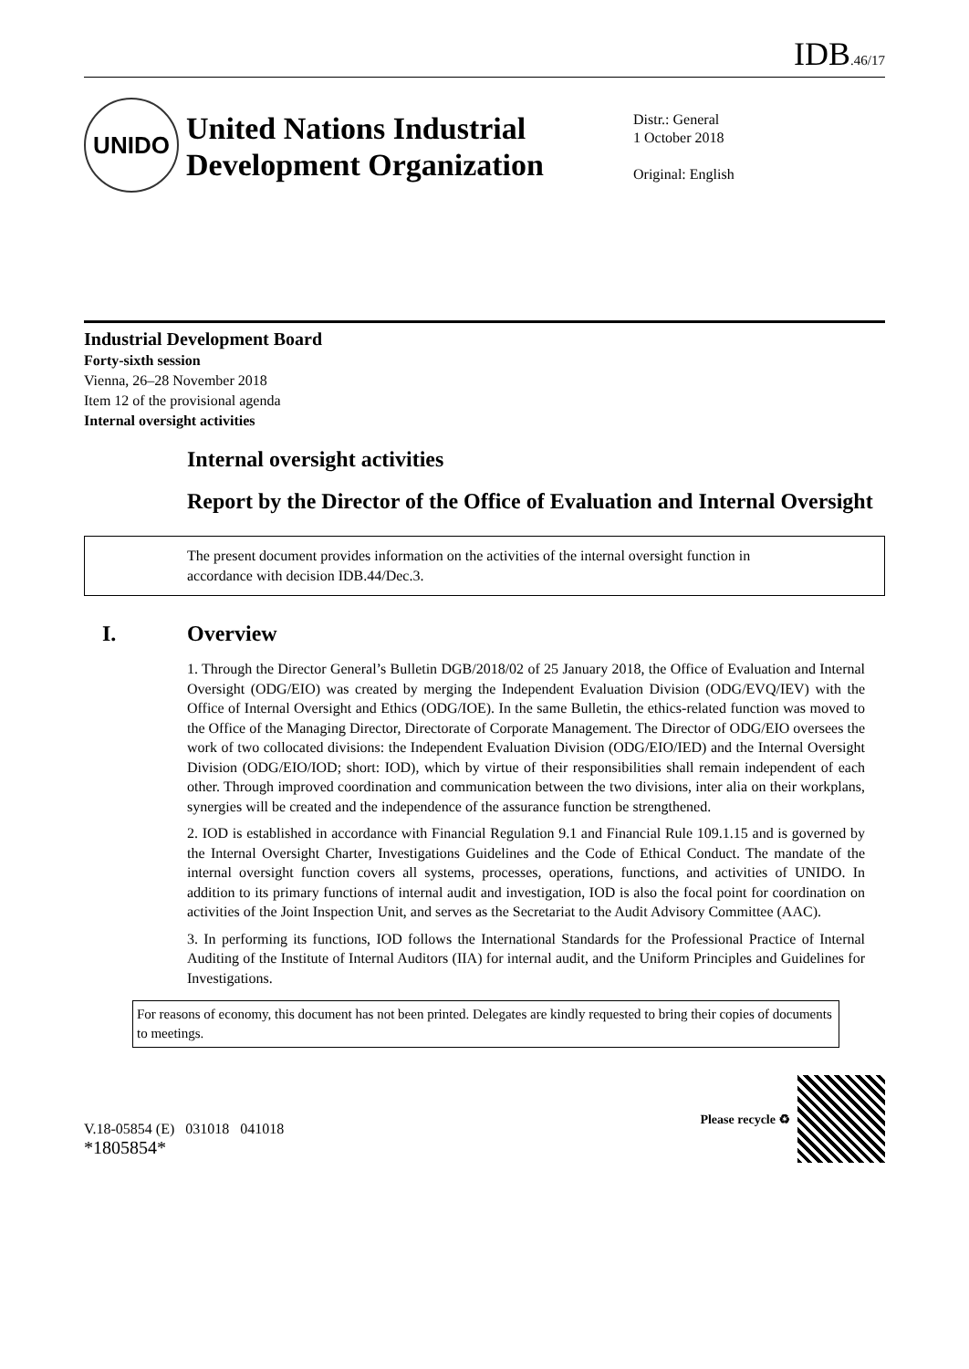IDB.46/17
UNIDO
United Nations Industrial Development Organization
Distr.: General
1 October 2018
Original: English
Industrial Development Board
Forty-sixth session
Vienna, 26–28 November 2018
Item 12 of the provisional agenda
Internal oversight activities
Internal oversight activities
Report by the Director of the Office of Evaluation and Internal Oversight
The present document provides information on the activities of the internal oversight function in accordance with decision IDB.44/Dec.3.
I. Overview
1. Through the Director General’s Bulletin DGB/2018/02 of 25 January 2018, the Office of Evaluation and Internal Oversight (ODG/EIO) was created by merging the Independent Evaluation Division (ODG/EVQ/IEV) with the Office of Internal Oversight and Ethics (ODG/IOE). In the same Bulletin, the ethics-related function was moved to the Office of the Managing Director, Directorate of Corporate Management. The Director of ODG/EIO oversees the work of two collocated divisions: the Independent Evaluation Division (ODG/EIO/IED) and the Internal Oversight Division (ODG/EIO/IOD; short: IOD), which by virtue of their responsibilities shall remain independent of each other. Through improved coordination and communication between the two divisions, inter alia on their workplans, synergies will be created and the independence of the assurance function be strengthened.
2. IOD is established in accordance with Financial Regulation 9.1 and Financial Rule 109.1.15 and is governed by the Internal Oversight Charter, Investigations Guidelines and the Code of Ethical Conduct. The mandate of the internal oversight function covers all systems, processes, operations, functions, and activities of UNIDO. In addition to its primary functions of internal audit and investigation, IOD is also the focal point for coordination on activities of the Joint Inspection Unit, and serves as the Secretariat to the Audit Advisory Committee (AAC).
3. In performing its functions, IOD follows the International Standards for the Professional Practice of Internal Auditing of the Institute of Internal Auditors (IIA) for internal audit, and the Uniform Principles and Guidelines for Investigations.
For reasons of economy, this document has not been printed. Delegates are kindly requested to bring their copies of documents to meetings.
V.18-05854 (E) 031018 041018
*1805854*
Please recycle ♻